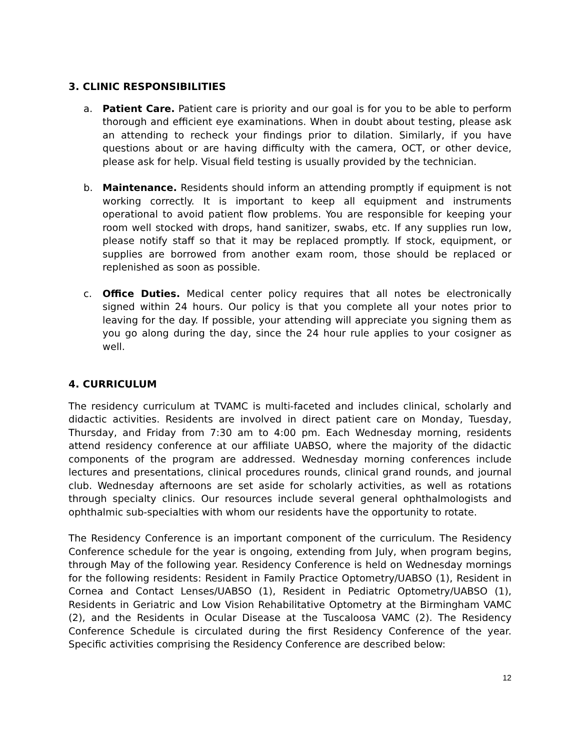3. CLINIC RESPONSIBILITIES
a. Patient Care. Patient care is priority and our goal is for you to be able to perform thorough and efficient eye examinations. When in doubt about testing, please ask an attending to recheck your findings prior to dilation. Similarly, if you have questions about or are having difficulty with the camera, OCT, or other device, please ask for help. Visual field testing is usually provided by the technician.
b. Maintenance. Residents should inform an attending promptly if equipment is not working correctly. It is important to keep all equipment and instruments operational to avoid patient flow problems. You are responsible for keeping your room well stocked with drops, hand sanitizer, swabs, etc. If any supplies run low, please notify staff so that it may be replaced promptly. If stock, equipment, or supplies are borrowed from another exam room, those should be replaced or replenished as soon as possible.
c. Office Duties. Medical center policy requires that all notes be electronically signed within 24 hours. Our policy is that you complete all your notes prior to leaving for the day. If possible, your attending will appreciate you signing them as you go along during the day, since the 24 hour rule applies to your cosigner as well.
4. CURRICULUM
The residency curriculum at TVAMC is multi-faceted and includes clinical, scholarly and didactic activities. Residents are involved in direct patient care on Monday, Tuesday, Thursday, and Friday from 7:30 am to 4:00 pm. Each Wednesday morning, residents attend residency conference at our affiliate UABSO, where the majority of the didactic components of the program are addressed. Wednesday morning conferences include lectures and presentations, clinical procedures rounds, clinical grand rounds, and journal club. Wednesday afternoons are set aside for scholarly activities, as well as rotations through specialty clinics. Our resources include several general ophthalmologists and ophthalmic sub-specialties with whom our residents have the opportunity to rotate.
The Residency Conference is an important component of the curriculum. The Residency Conference schedule for the year is ongoing, extending from July, when program begins, through May of the following year. Residency Conference is held on Wednesday mornings for the following residents: Resident in Family Practice Optometry/UABSO (1), Resident in Cornea and Contact Lenses/UABSO (1), Resident in Pediatric Optometry/UABSO (1), Residents in Geriatric and Low Vision Rehabilitative Optometry at the Birmingham VAMC (2), and the Residents in Ocular Disease at the Tuscaloosa VAMC (2). The Residency Conference Schedule is circulated during the first Residency Conference of the year. Specific activities comprising the Residency Conference are described below:
12